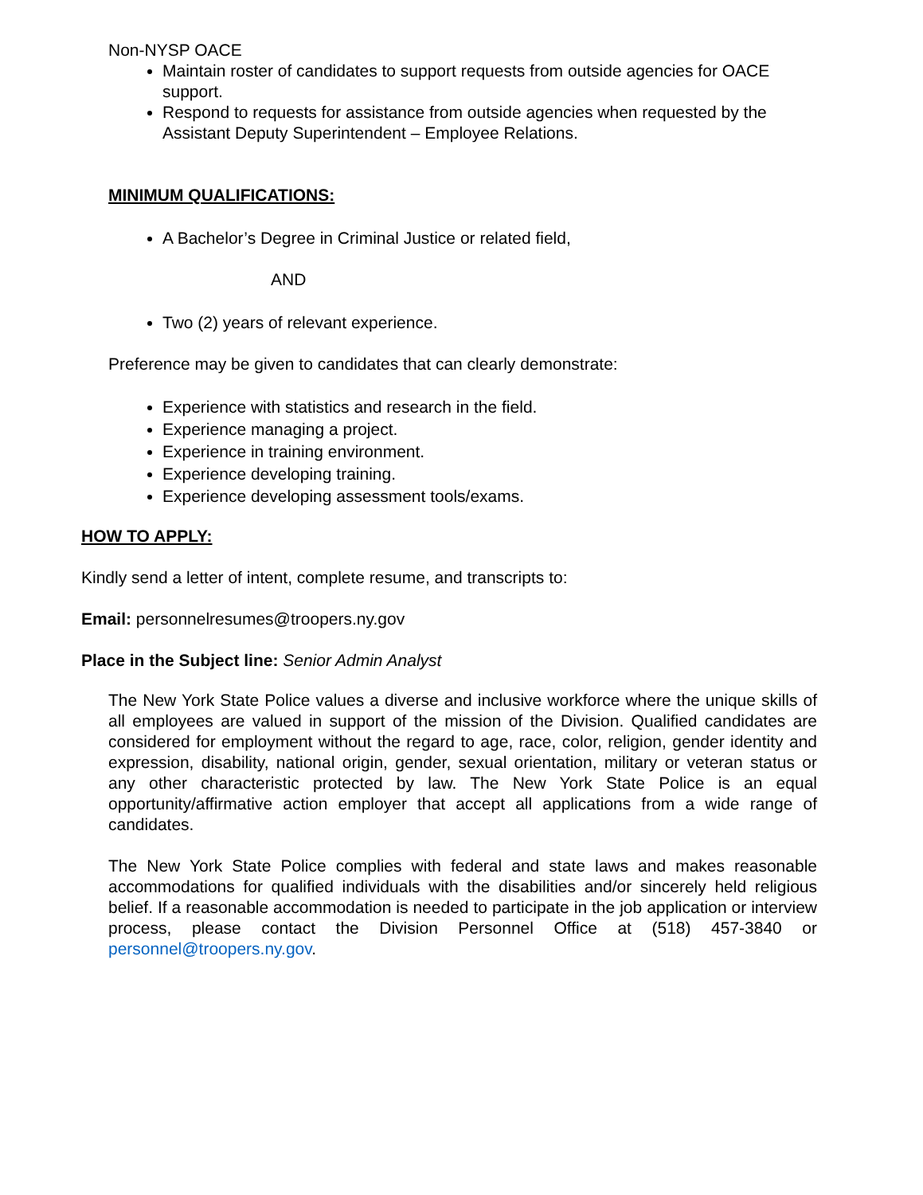Non-NYSP OACE
Maintain roster of candidates to support requests from outside agencies for OACE support.
Respond to requests for assistance from outside agencies when requested by the Assistant Deputy Superintendent – Employee Relations.
MINIMUM QUALIFICATIONS:
A Bachelor’s Degree in Criminal Justice or related field,
AND
Two (2) years of relevant experience.
Preference may be given to candidates that can clearly demonstrate:
Experience with statistics and research in the field.
Experience managing a project.
Experience in training environment.
Experience developing training.
Experience developing assessment tools/exams.
HOW TO APPLY:
Kindly send a letter of intent, complete resume, and transcripts to:
Email: personnelresumes@troopers.ny.gov
Place in the Subject line: Senior Admin Analyst
The New York State Police values a diverse and inclusive workforce where the unique skills of all employees are valued in support of the mission of the Division. Qualified candidates are considered for employment without the regard to age, race, color, religion, gender identity and expression, disability, national origin, gender, sexual orientation, military or veteran status or any other characteristic protected by law. The New York State Police is an equal opportunity/affirmative action employer that accept all applications from a wide range of candidates.
The New York State Police complies with federal and state laws and makes reasonable accommodations for qualified individuals with the disabilities and/or sincerely held religious belief. If a reasonable accommodation is needed to participate in the job application or interview process, please contact the Division Personnel Office at (518) 457-3840 or personnel@troopers.ny.gov.